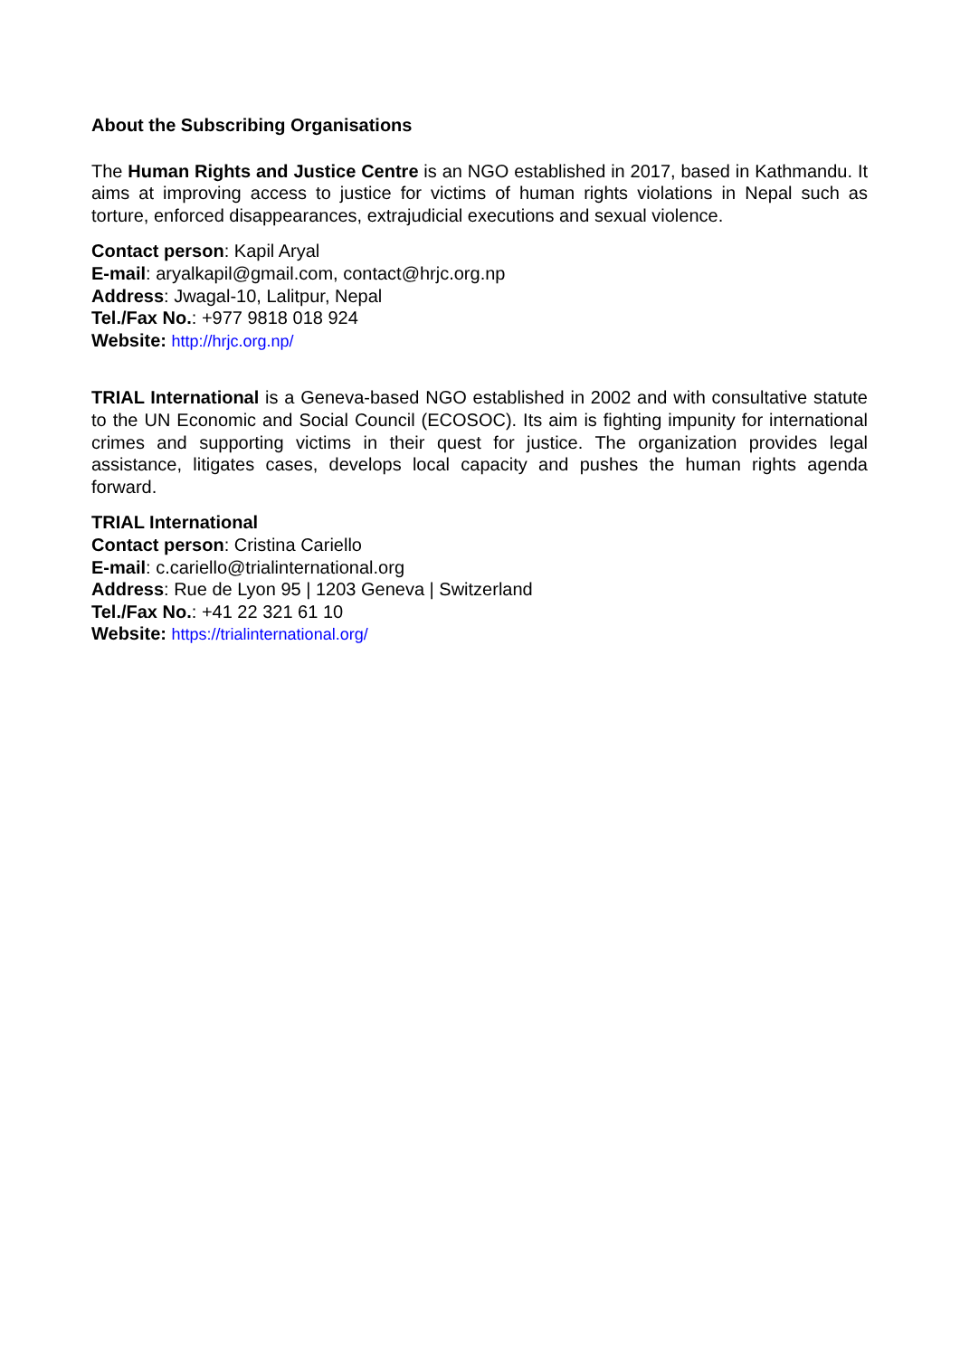About the Subscribing Organisations
The Human Rights and Justice Centre is an NGO established in 2017, based in Kathmandu. It aims at improving access to justice for victims of human rights violations in Nepal such as torture, enforced disappearances, extrajudicial executions and sexual violence.
Contact person: Kapil Aryal
E-mail: aryalkapil@gmail.com, contact@hrjc.org.np
Address: Jwagal-10, Lalitpur, Nepal
Tel./Fax No.: +977 9818 018 924
Website: http://hrjc.org.np/
TRIAL International is a Geneva-based NGO established in 2002 and with consultative statute to the UN Economic and Social Council (ECOSOC). Its aim is fighting impunity for international crimes and supporting victims in their quest for justice. The organization provides legal assistance, litigates cases, develops local capacity and pushes the human rights agenda forward.
TRIAL International
Contact person: Cristina Cariello
E-mail: c.cariello@trialinternational.org
Address: Rue de Lyon 95 | 1203 Geneva | Switzerland
Tel./Fax No.: +41 22 321 61 10
Website: https://trialinternational.org/